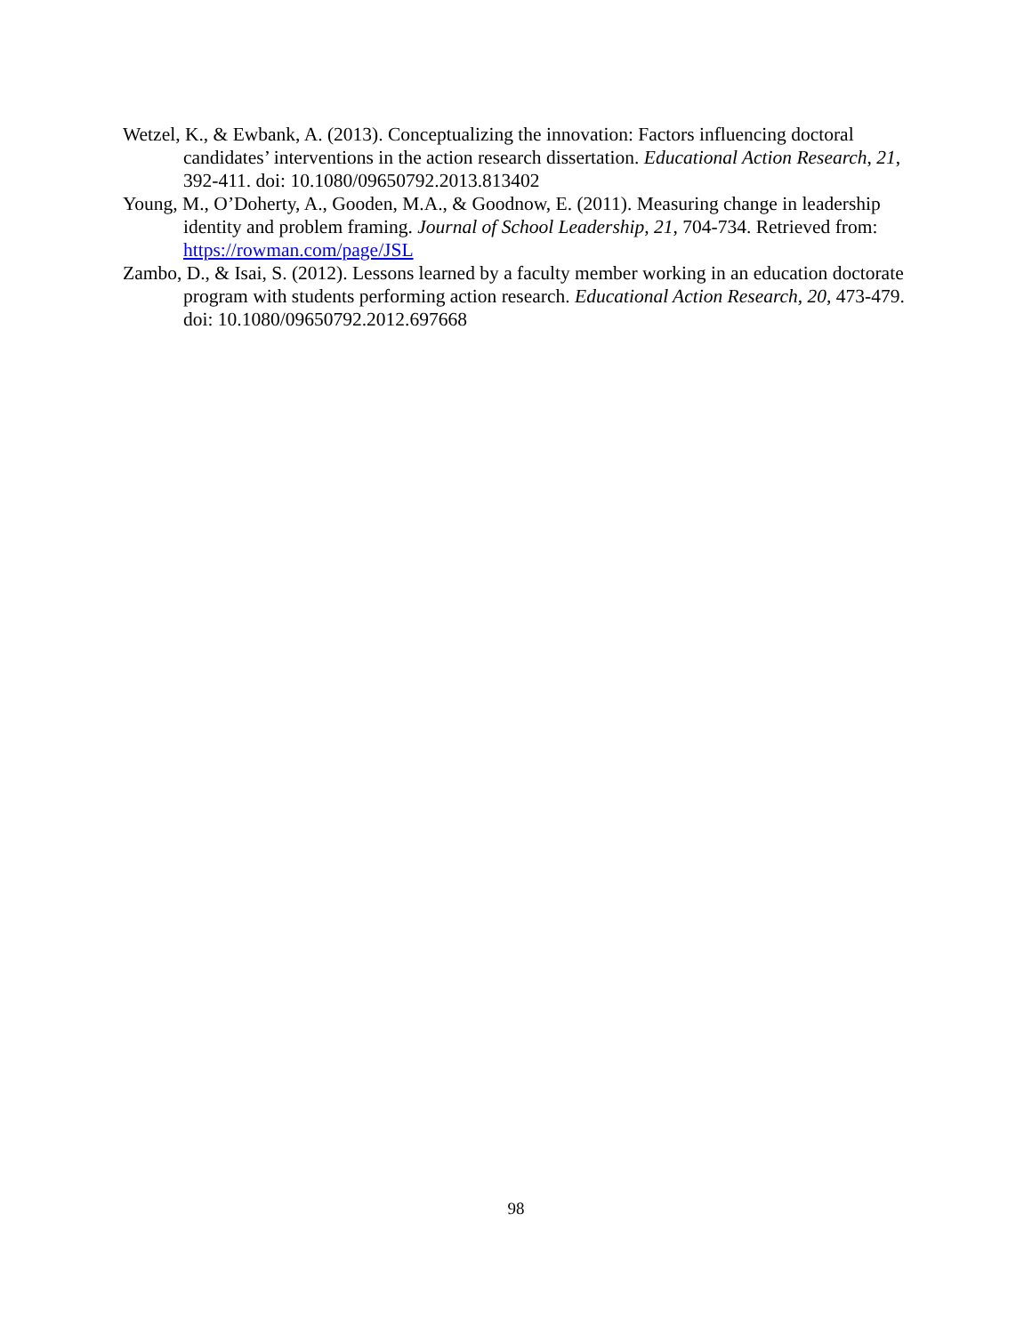Wetzel, K., & Ewbank, A. (2013). Conceptualizing the innovation: Factors influencing doctoral candidates’ interventions in the action research dissertation. Educational Action Research, 21, 392-411. doi: 10.1080/09650792.2013.813402
Young, M., O’Doherty, A., Gooden, M.A., & Goodnow, E. (2011). Measuring change in leadership identity and problem framing. Journal of School Leadership, 21, 704-734. Retrieved from: https://rowman.com/page/JSL
Zambo, D., & Isai, S. (2012). Lessons learned by a faculty member working in an education doctorate program with students performing action research. Educational Action Research, 20, 473-479. doi: 10.1080/09650792.2012.697668
98